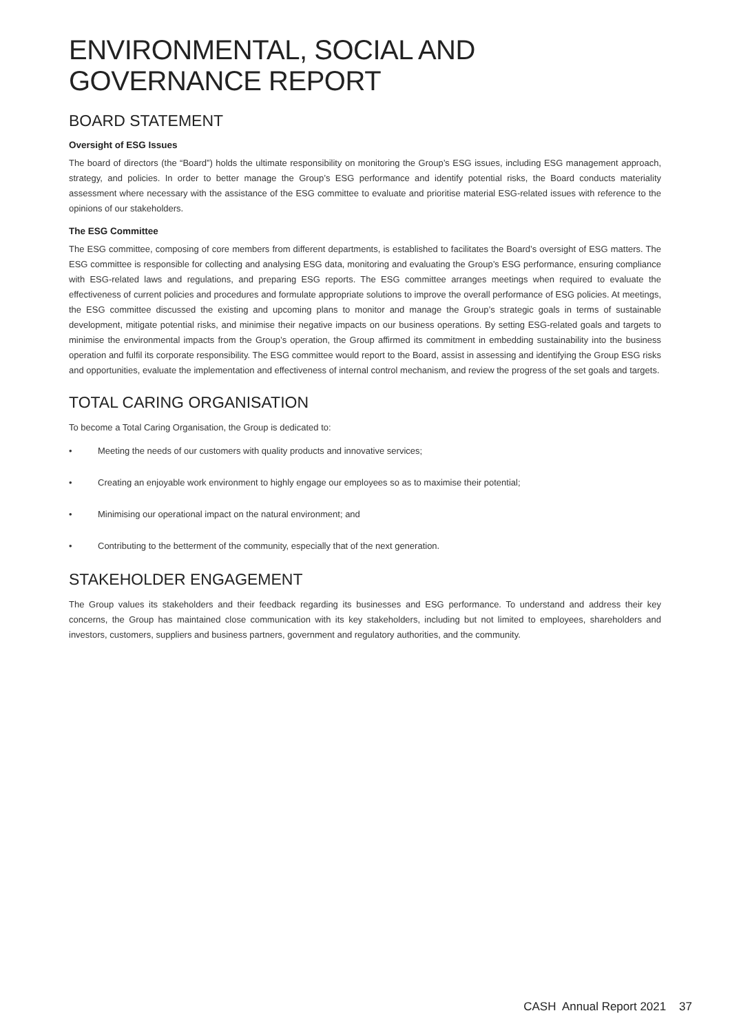ENVIRONMENTAL, SOCIAL AND GOVERNANCE REPORT
BOARD STATEMENT
Oversight of ESG Issues
The board of directors (the “Board”) holds the ultimate responsibility on monitoring the Group’s ESG issues, including ESG management approach, strategy, and policies. In order to better manage the Group’s ESG performance and identify potential risks, the Board conducts materiality assessment where necessary with the assistance of the ESG committee to evaluate and prioritise material ESG-related issues with reference to the opinions of our stakeholders.
The ESG Committee
The ESG committee, composing of core members from different departments, is established to facilitates the Board’s oversight of ESG matters. The ESG committee is responsible for collecting and analysing ESG data, monitoring and evaluating the Group’s ESG performance, ensuring compliance with ESG-related laws and regulations, and preparing ESG reports. The ESG committee arranges meetings when required to evaluate the effectiveness of current policies and procedures and formulate appropriate solutions to improve the overall performance of ESG policies. At meetings, the ESG committee discussed the existing and upcoming plans to monitor and manage the Group’s strategic goals in terms of sustainable development, mitigate potential risks, and minimise their negative impacts on our business operations. By setting ESG-related goals and targets to minimise the environmental impacts from the Group’s operation, the Group affirmed its commitment in embedding sustainability into the business operation and fulfil its corporate responsibility. The ESG committee would report to the Board, assist in assessing and identifying the Group ESG risks and opportunities, evaluate the implementation and effectiveness of internal control mechanism, and review the progress of the set goals and targets.
TOTAL CARING ORGANISATION
To become a Total Caring Organisation, the Group is dedicated to:
• Meeting the needs of our customers with quality products and innovative services;
• Creating an enjoyable work environment to highly engage our employees so as to maximise their potential;
• Minimising our operational impact on the natural environment; and
• Contributing to the betterment of the community, especially that of the next generation.
STAKEHOLDER ENGAGEMENT
The Group values its stakeholders and their feedback regarding its businesses and ESG performance. To understand and address their key concerns, the Group has maintained close communication with its key stakeholders, including but not limited to employees, shareholders and investors, customers, suppliers and business partners, government and regulatory authorities, and the community.
CASH Annual Report 2021 37